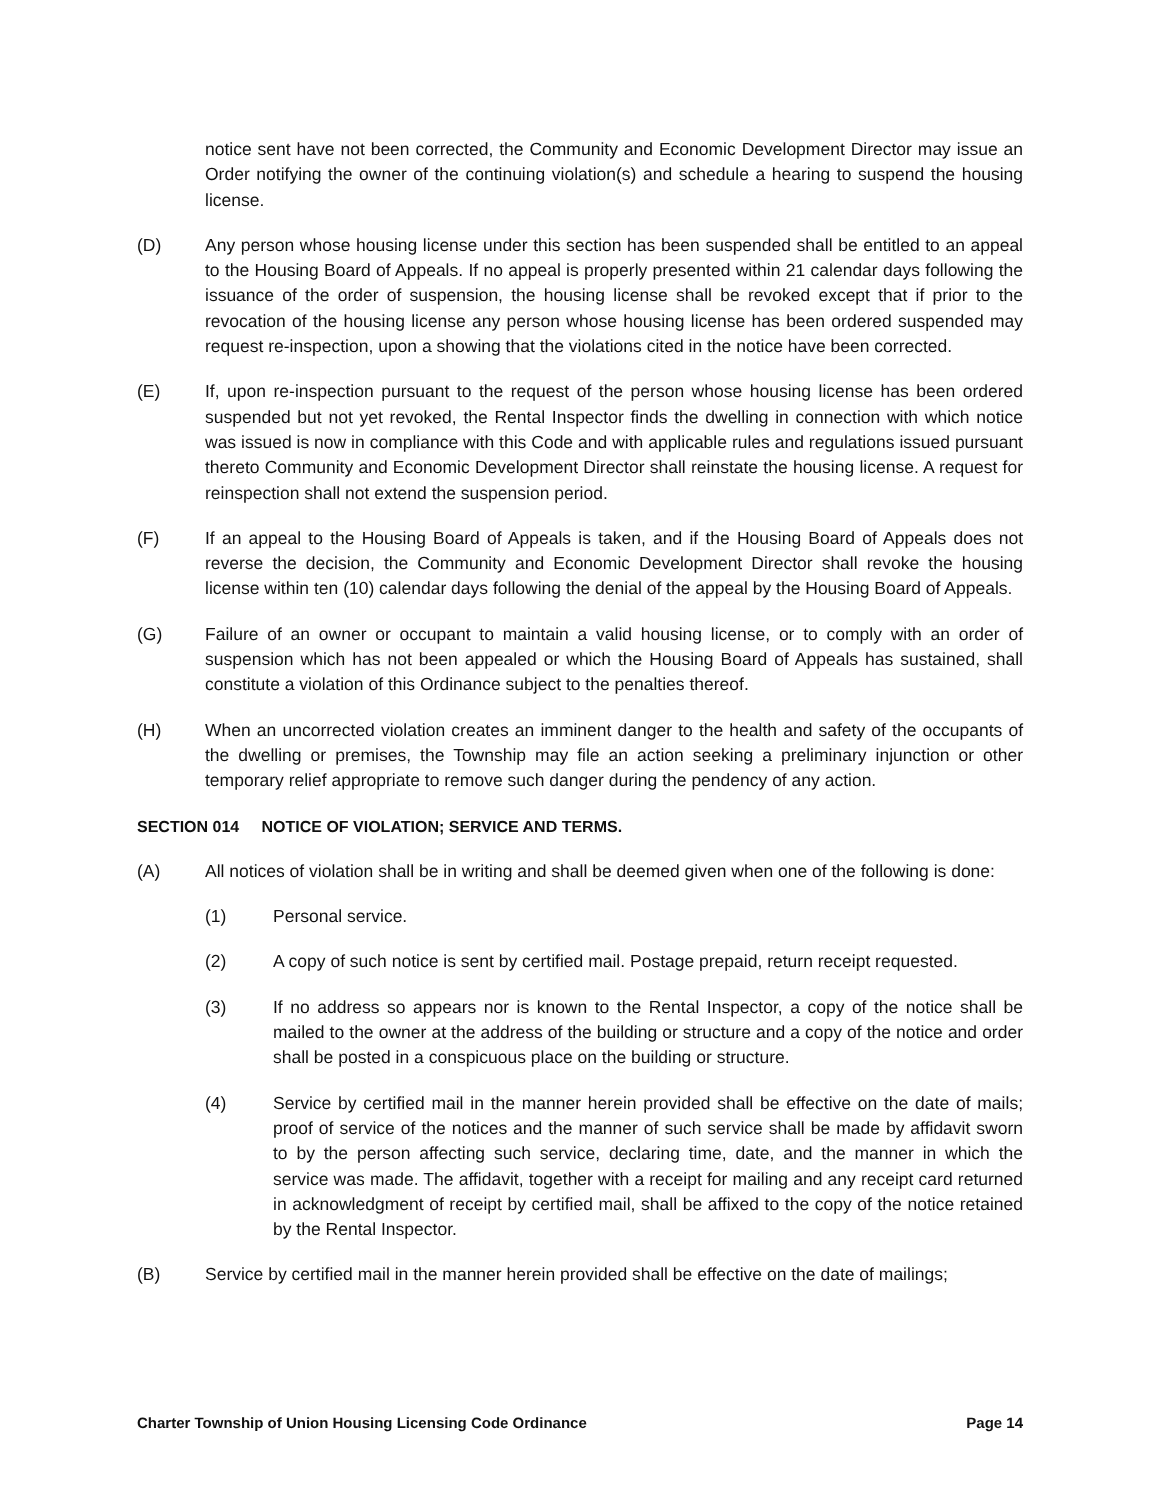notice sent have not been corrected, the Community and Economic Development Director may issue an Order notifying the owner of the continuing violation(s) and schedule a hearing to suspend the housing license.
(D) Any person whose housing license under this section has been suspended shall be entitled to an appeal to the Housing Board of Appeals. If no appeal is properly presented within 21 calendar days following the issuance of the order of suspension, the housing license shall be revoked except that if prior to the revocation of the housing license any person whose housing license has been ordered suspended may request re-inspection, upon a showing that the violations cited in the notice have been corrected.
(E) If, upon re-inspection pursuant to the request of the person whose housing license has been ordered suspended but not yet revoked, the Rental Inspector finds the dwelling in connection with which notice was issued is now in compliance with this Code and with applicable rules and regulations issued pursuant thereto Community and Economic Development Director shall reinstate the housing license. A request for reinspection shall not extend the suspension period.
(F) If an appeal to the Housing Board of Appeals is taken, and if the Housing Board of Appeals does not reverse the decision, the Community and Economic Development Director shall revoke the housing license within ten (10) calendar days following the denial of the appeal by the Housing Board of Appeals.
(G) Failure of an owner or occupant to maintain a valid housing license, or to comply with an order of suspension which has not been appealed or which the Housing Board of Appeals has sustained, shall constitute a violation of this Ordinance subject to the penalties thereof.
(H) When an uncorrected violation creates an imminent danger to the health and safety of the occupants of the dwelling or premises, the Township may file an action seeking a preliminary injunction or other temporary relief appropriate to remove such danger during the pendency of any action.
SECTION 014 NOTICE OF VIOLATION; SERVICE AND TERMS.
(A) All notices of violation shall be in writing and shall be deemed given when one of the following is done:
(1) Personal service.
(2) A copy of such notice is sent by certified mail. Postage prepaid, return receipt requested.
(3) If no address so appears nor is known to the Rental Inspector, a copy of the notice shall be mailed to the owner at the address of the building or structure and a copy of the notice and order shall be posted in a conspicuous place on the building or structure.
(4) Service by certified mail in the manner herein provided shall be effective on the date of mails; proof of service of the notices and the manner of such service shall be made by affidavit sworn to by the person affecting such service, declaring time, date, and the manner in which the service was made. The affidavit, together with a receipt for mailing and any receipt card returned in acknowledgment of receipt by certified mail, shall be affixed to the copy of the notice retained by the Rental Inspector.
(B) Service by certified mail in the manner herein provided shall be effective on the date of mailings;
Charter Township of Union Housing Licensing Code Ordinance Page 14